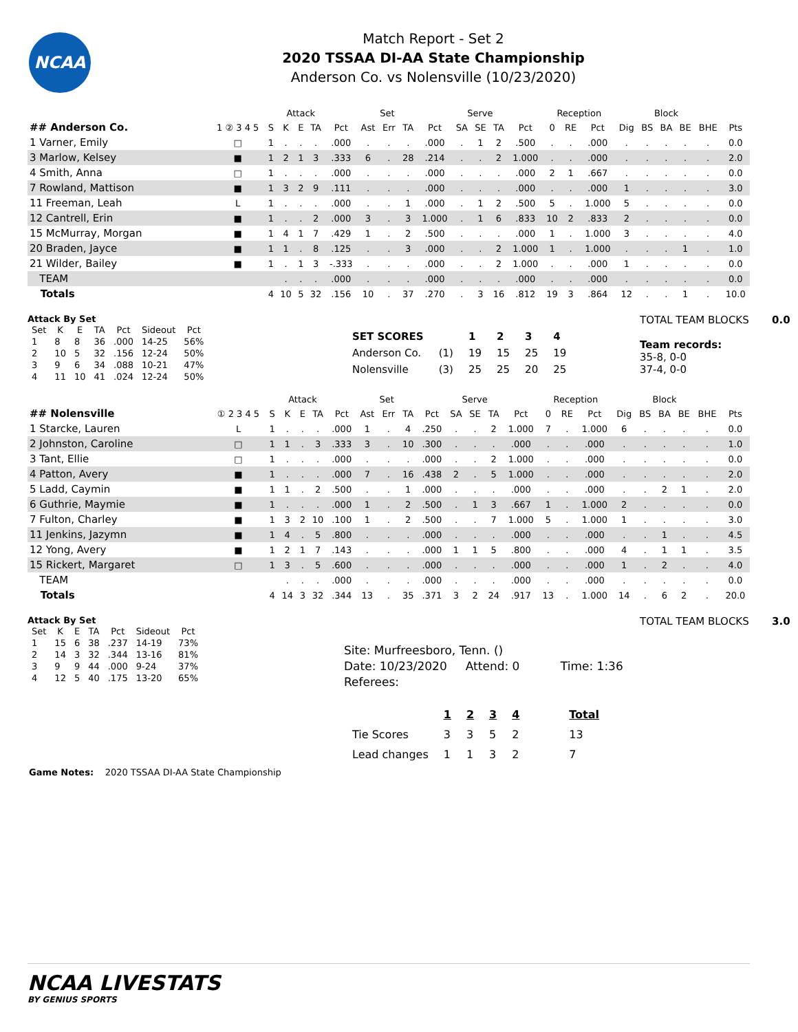NCAA
Match Report - Set 2
2020 TSSAA DI-AA State Championship
Anderson Co. vs Nolensville (10/23/2020)
| | | | Attack | | | | Set | | | | Serve | | | | Reception | | | | Block | | | | |
| --- | --- | --- | --- | --- | --- | --- | --- | --- | --- | --- | --- | --- | --- | --- | --- | --- | --- | --- | --- | --- | --- | --- | --- |
| ## Anderson Co. | 1 ② 3 4 5 | S | K | E | TA | Pct | Ast | Err | TA | Pct | SA | SE | TA | Pct | 0 | RE | Pct | Dig | BS | BA | BE | BHE | Pts |
| 1 Varner, Emily | □ | 1 | . | . | . | .000 | . | . | . | .000 | . | 1 | 2 | .500 | . | . | .000 | . | . | . | . | . | 0.0 |
| 3 Marlow, Kelsey | ■ | 1 | 2 | 1 | 3 | .333 | 6 | . | 28 | .214 | . | . | 2 | 1.000 | . | . | .000 | . | . | . | . | . | 2.0 |
| 4 Smith, Anna | □ | 1 | . | . | . | .000 | . | . | . | .000 | . | . | . | .000 | 2 | 1 | .667 | . | . | . | . | . | 0.0 |
| 7 Rowland, Mattison | ■ | 1 | 3 | 2 | 9 | .111 | . | . | . | .000 | . | . | . | .000 | . | . | .000 | 1 | . | . | . | . | 3.0 |
| 11 Freeman, Leah | L | 1 | . | . | . | .000 | . | . | 1 | .000 | . | 1 | 2 | .500 | 5 | . | 1.000 | 5 | . | . | . | . | 0.0 |
| 12 Cantrell, Erin | ■ | 1 | . | . | 2 | .000 | 3 | . | 3 | 1.000 | . | 1 | 6 | .833 | 10 | 2 | .833 | 2 | . | . | . | . | 0.0 |
| 15 McMurray, Morgan | ■ | 1 | 4 | 1 | 7 | .429 | 1 | . | 2 | .500 | . | . | . | .000 | 1 | . | 1.000 | 3 | . | . | . | . | 4.0 |
| 20 Braden, Jayce | ■ | 1 | 1 | . | 8 | .125 | . | . | 3 | .000 | . | . | 2 | 1.000 | 1 | . | 1.000 | . | . | . | 1 | . | 1.0 |
| 21 Wilder, Bailey | ■ | 1 | . | 1 | 3 | -.333 | . | . | . | .000 | . | . | 2 | 1.000 | . | . | .000 | 1 | . | . | . | . | 0.0 |
| TEAM | | | . | . | . | .000 | . | . | . | .000 | . | . | . | .000 | . | . | .000 | . | . | . | . | . | 0.0 |
| Totals | | 4 | 10 | 5 | 32 | .156 | 10 | . | 37 | .270 | . | 3 | 16 | .812 | 19 | 3 | .864 | 12 | . | . | 1 | . | 10.0 |
Attack By Set
| Set | K | E | TA | Pct | Sideout | Pct |
| --- | --- | --- | --- | --- | --- | --- |
| 1 | 8 | 8 | 36 | .000 | 14-25 | 56% |
| 2 | 10 | 5 | 32 | .156 | 12-24 | 50% |
| 3 | 9 | 6 | 34 | .088 | 10-21 | 47% |
| 4 | 11 | 10 | 41 | .024 | 12-24 | 50% |
| SET SCORES | | 1 | 2 | 3 | 4 |
| Anderson Co. | (1) | 19 | 15 | 25 | 19 |
| Nolensville | (3) | 25 | 25 | 20 | 25 |
TOTAL TEAM BLOCKS 0.0
Team records:
35-8, 0-0
37-4, 0-0
| | | | Attack | | | | Set | | | | Serve | | | | Reception | | | | Block | | | | |
| --- | --- | --- | --- | --- | --- | --- | --- | --- | --- | --- | --- | --- | --- | --- | --- | --- | --- | --- | --- | --- | --- | --- | --- |
| ## Nolensville | ① 2 3 4 5 | S | K | E | TA | Pct | Ast | Err | TA | Pct | SA | SE | TA | Pct | 0 | RE | Pct | Dig | BS | BA | BE | BHE | Pts |
| 1 Starcke, Lauren | L | 1 | . | . | . | .000 | 1 | . | 4 | .250 | . | . | 2 | 1.000 | 7 | . | 1.000 | 6 | . | . | . | . | 0.0 |
| 2 Johnston, Caroline | □ | 1 | 1 | . | 3 | .333 | 3 | . | 10 | .300 | . | . | . | .000 | . | . | .000 | . | . | . | . | . | 1.0 |
| 3 Tant, Ellie | □ | 1 | . | . | . | .000 | . | . | . | .000 | . | . | 2 | 1.000 | . | . | .000 | . | . | . | . | . | 0.0 |
| 4 Patton, Avery | ■ | 1 | . | . | . | .000 | 7 | . | 16 | .438 | 2 | . | 5 | 1.000 | . | . | .000 | . | . | . | . | . | 2.0 |
| 5 Ladd, Caymin | ■ | 1 | 1 | . | 2 | .500 | . | . | 1 | .000 | . | . | . | .000 | . | . | .000 | . | . | 2 | 1 | . | 2.0 |
| 6 Guthrie, Maymie | ■ | 1 | . | . | . | .000 | 1 | . | 2 | .500 | . | 1 | 3 | .667 | 1 | . | 1.000 | 2 | . | . | . | . | 0.0 |
| 7 Fulton, Charley | ■ | 1 | 3 | 2 | 10 | .100 | 1 | . | 2 | .500 | . | . | 7 | 1.000 | 5 | . | 1.000 | 1 | . | . | . | . | 3.0 |
| 11 Jenkins, Jazymn | ■ | 1 | 4 | . | 5 | .800 | . | . | . | .000 | . | . | . | .000 | . | . | .000 | . | . | 1 | . | . | 4.5 |
| 12 Yong, Avery | ■ | 1 | 2 | 1 | 7 | .143 | . | . | . | .000 | 1 | 1 | 5 | .800 | . | . | .000 | 4 | . | 1 | 1 | . | 3.5 |
| 15 Rickert, Margaret | □ | 1 | 3 | . | 5 | .600 | . | . | . | .000 | . | . | . | .000 | . | . | .000 | 1 | . | 2 | . | . | 4.0 |
| TEAM | | | . | . | . | .000 | . | . | . | .000 | . | . | . | .000 | . | . | .000 | . | . | . | . | . | 0.0 |
| Totals | | 4 | 14 | 3 | 32 | .344 | 13 | . | 35 | .371 | 3 | 2 | 24 | .917 | 13 | . | 1.000 | 14 | . | 6 | 2 | . | 20.0 |
Attack By Set
| Set | K | E | TA | Pct | Sideout | Pct |
| --- | --- | --- | --- | --- | --- | --- |
| 1 | 15 | 6 | 38 | .237 | 14-19 | 73% |
| 2 | 14 | 3 | 32 | .344 | 13-16 | 81% |
| 3 | 9 | 9 | 44 | .000 | 9-24 | 37% |
| 4 | 12 | 5 | 40 | .175 | 13-20 | 65% |
Site: Murfreesboro, Tenn. ()
Date: 10/23/2020 Attend: 0 Time: 1:36
Referees:
| | 1 | 2 | 3 | 4 | Total |
| Tie Scores | 3 | 3 | 5 | 2 | 13 |
| Lead changes | 1 | 1 | 3 | 2 | 7 |
TOTAL TEAM BLOCKS 3.0
Game Notes: 2020 TSSAA DI-AA State Championship
NCAA LIVESTATS
BY GENIUS SPORTS